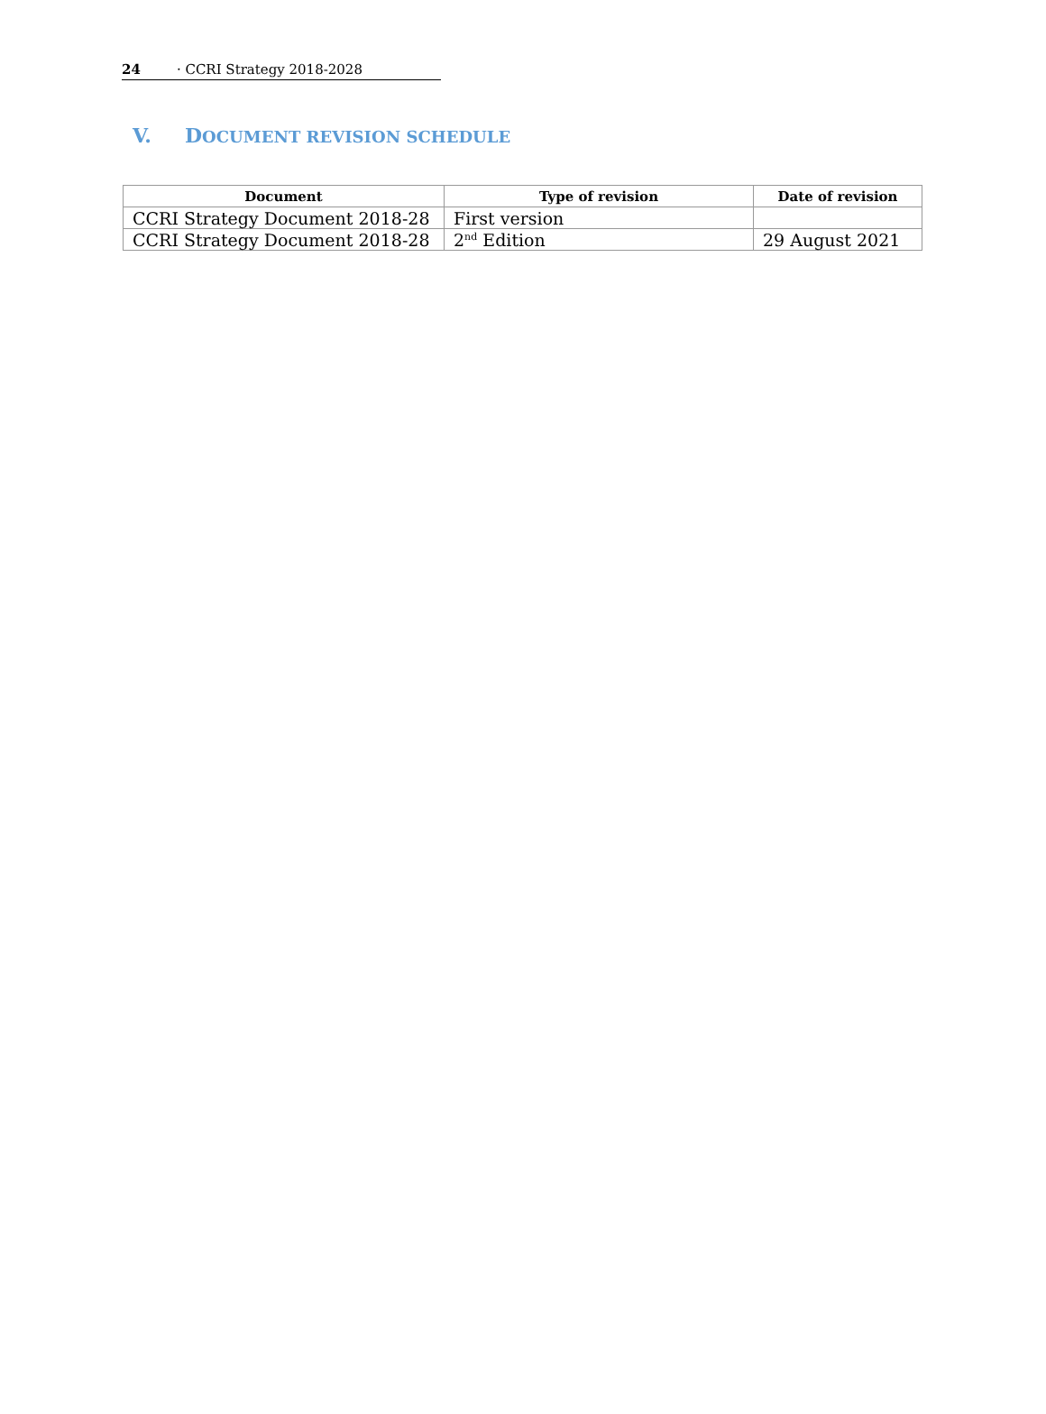24 · CCRI Strategy 2018-2028
V. DOCUMENT REVISION SCHEDULE
| Document | Type of revision | Date of revision |
| --- | --- | --- |
| CCRI Strategy Document 2018-28 | First version | |
| CCRI Strategy Document 2018-28 | 2<sup>nd</sup> Edition | 29 August 2021 |